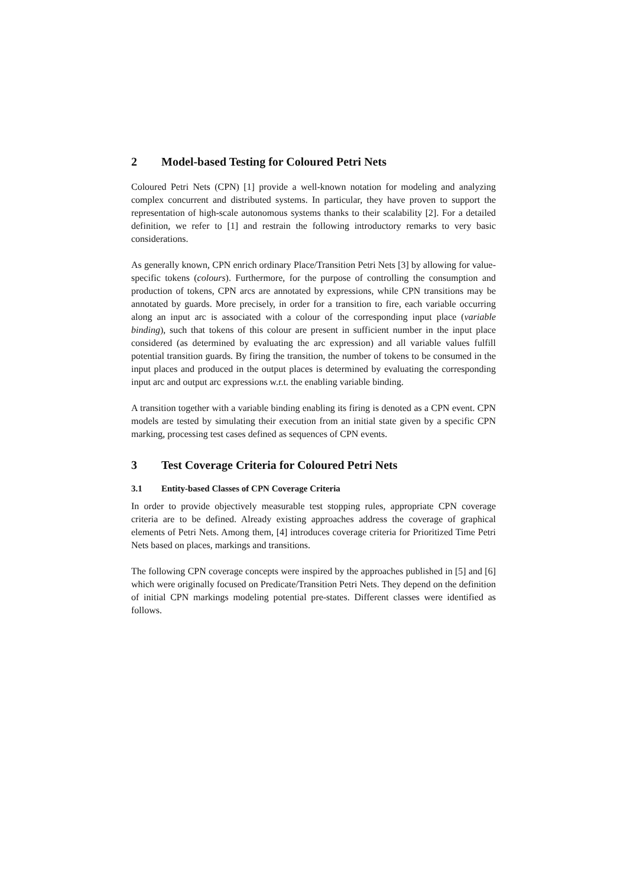2 Model-based Testing for Coloured Petri Nets
Coloured Petri Nets (CPN) [1] provide a well-known notation for modeling and analyzing complex concurrent and distributed systems. In particular, they have proven to support the representation of high-scale autonomous systems thanks to their scalability [2]. For a detailed definition, we refer to [1] and restrain the following introductory remarks to very basic considerations.
As generally known, CPN enrich ordinary Place/Transition Petri Nets [3] by allowing for value-specific tokens (colours). Furthermore, for the purpose of controlling the consumption and production of tokens, CPN arcs are annotated by expressions, while CPN transitions may be annotated by guards. More precisely, in order for a transition to fire, each variable occurring along an input arc is associated with a colour of the corresponding input place (variable binding), such that tokens of this colour are present in sufficient number in the input place considered (as determined by evaluating the arc expression) and all variable values fulfill potential transition guards. By firing the transition, the number of tokens to be consumed in the input places and produced in the output places is determined by evaluating the corresponding input arc and output arc expressions w.r.t. the enabling variable binding.
A transition together with a variable binding enabling its firing is denoted as a CPN event. CPN models are tested by simulating their execution from an initial state given by a specific CPN marking, processing test cases defined as sequences of CPN events.
3 Test Coverage Criteria for Coloured Petri Nets
3.1 Entity-based Classes of CPN Coverage Criteria
In order to provide objectively measurable test stopping rules, appropriate CPN coverage criteria are to be defined. Already existing approaches address the coverage of graphical elements of Petri Nets. Among them, [4] introduces coverage criteria for Prioritized Time Petri Nets based on places, markings and transitions.
The following CPN coverage concepts were inspired by the approaches published in [5] and [6] which were originally focused on Predicate/Transition Petri Nets. They depend on the definition of initial CPN markings modeling potential pre-states. Different classes were identified as follows.